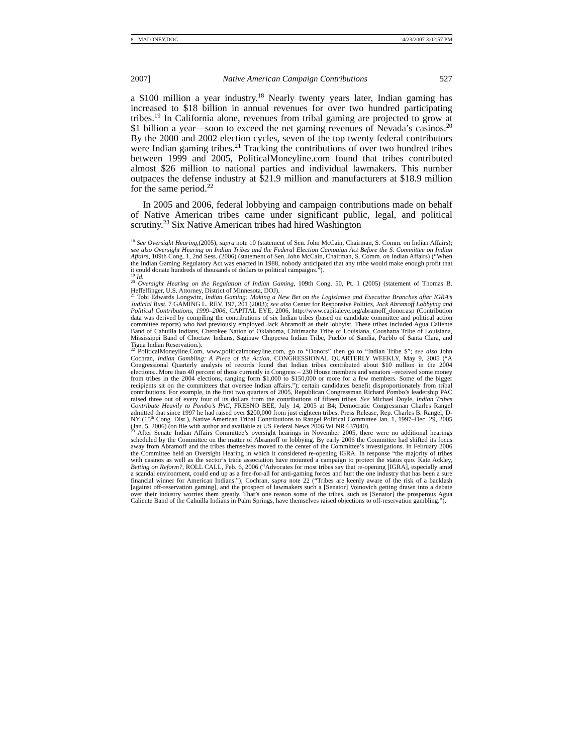8 - MALONEY.DOC 4/23/2007 3:02:57 PM
2007] Native American Campaign Contributions 527
a $100 million a year industry.<sup>18</sup> Nearly twenty years later, Indian gaming has increased to $18 billion in annual revenues for over two hundred participating tribes.<sup>19</sup> In California alone, revenues from tribal gaming are projected to grow at $1 billion a year—soon to exceed the net gaming revenues of Nevada’s casinos.<sup>20</sup> By the 2000 and 2002 election cycles, seven of the top twenty federal contributors were Indian gaming tribes.<sup>21</sup> Tracking the contributions of over two hundred tribes between 1999 and 2005, PoliticalMoneyline.com found that tribes contributed almost $26 million to national parties and individual lawmakers. This number outpaces the defense industry at $21.9 million and manufacturers at $18.9 million for the same period.<sup>22</sup>
In 2005 and 2006, federal lobbying and campaign contributions made on behalf of Native American tribes came under significant public, legal, and political scrutiny.<sup>23</sup> Six Native American tribes had hired Washington
<sup>18</sup> See Oversight Hearing,(2005), supra note 10 (statement of Sen. John McCain, Chairman, S. Comm. on Indian Affairs); see also Oversight Hearing on Indian Tribes and the Federal Election Campaign Act Before the S. Committee on Indian Affairs, 109th Cong. 1, 2nd Sess. (2006) (statement of Sen. John McCain, Chairman, S. Comm. on Indian Affairs) (“When the Indian Gaming Regulatory Act was enacted in 1988, nobody anticipated that any tribe would make enough profit that it could donate hundreds of thousands of dollars to political campaigns.”).
<sup>19</sup> Id.
<sup>20</sup> Oversight Hearing on the Regulation of Indian Gaming, 109th Cong. 50, Pt. 1 (2005) (statement of Thomas B. Heffelfinger, U.S. Attorney, District of Minnesota, DOJ).
<sup>21</sup> Tobi Edwards Longwitz, Indian Gaming: Making a New Bet on the Legislative and Executive Branches after IGRA’s Judicial Bust, 7 GAMING L. REV. 197, 201 (2003); see also Center for Responsive Politics, Jack Abramoff Lobbying and Political Contributions, 1999–2006, CAPITAL EYE, 2006, http://www.capitaleye.org/abramoff_donor.asp (Contribution data was derived by compiling the contributions of six Indian tribes (based on candidate committee and political action committee reports) who had previously employed Jack Abramoff as their lobbyist. These tribes included Agua Caliente Band of Cahuilla Indians, Cherokee Nation of Oklahoma, Chitimacha Tribe of Louisiana, Coushatta Tribe of Louisiana, Mississippi Band of Choctaw Indians, Saginaw Chippewa Indian Tribe, Pueblo of Sandia, Pueblo of Santa Clara, and Tigua Indian Reservation.).
<sup>22</sup> PoliticalMoneyline.Com, www.politicalmoneyline.com, go to “Donors” then go to “Indian Tribe $”; see also John Cochran, Indian Gambling: A Piece of the Action, CONGRESSIONAL QUARTERLY WEEKLY, May 9, 2005 (“A Congressional Quarterly analysis of records found that Indian tribes contributed about $10 million in the 2004 elections...More than 40 percent of those currently in Congress – 230 House members and senators –received some money from tribes in the 2004 elections, ranging form $1,000 to $150,000 or more for a few members. Some of the bigger recipients sit on the committees that oversee Indian affairs.”); certain candidates benefit disproportionately from tribal contributions. For example, in the first two quarters of 2005, Republican Congressman Richard Pombo’s leadership PAC raised three out of every four of its dollars from the contributions of fifteen tribes. See Michael Doyle, Indian Tribes Contribute Heavily to Pombo’s PAC, FRESNO BEE, July 14, 2005 at B4; Democratic Congressman Charles Rangel admitted that since 1997 he had raised over $200,000 from just eighteen tribes. Press Release, Rep. Charles B. Rangel, D-NY (15<sup>th</sup> Cong. Dist.), Native American Tribal Contributions to Rangel Political Committee Jan. 1, 1997–Dec. 29, 2005 (Jan. 5, 2006) (on file with author and available at US Federal News 2006 WLNR 637040).
<sup>23</sup> After Senate Indian Affairs Committee’s oversight hearings in November 2005, there were no additional hearings scheduled by the Committee on the matter of Abramoff or lobbying. By early 2006 the Committee had shifted its focus away from Abramoff and the tribes themselves moved to the center of the Committee’s investigations. In February 2006 the Committee held an Oversight Hearing in which it considered re-opening IGRA. In response “the majority of tribes with casinos as well as the sector’s trade association have mounted a campaign to protect the status quo. Kate Ackley, Betting on Reform?, ROLL CALL, Feb. 6, 2006 (“Advocates for most tribes say that re-opening [IGRA], especially amid a scandal environment, could end up as a free-for-all for anti-gaming forces and hurt the one industry that has been a sure financial winner for American Indians.”); Cochran, supra note 22 (“Tribes are keenly aware of the risk of a backlash [against off-reservation gaming], and the prospect of lawmakers such a [Senator] Voinovich getting drawn into a debate over their industry worries them greatly. That’s one reason some of the tribes, such as [Senator] the prosperous Agua Caliente Band of the Cahuilla Indians in Palm Springs, have themselves raised objections to off-reservation gambling.”).